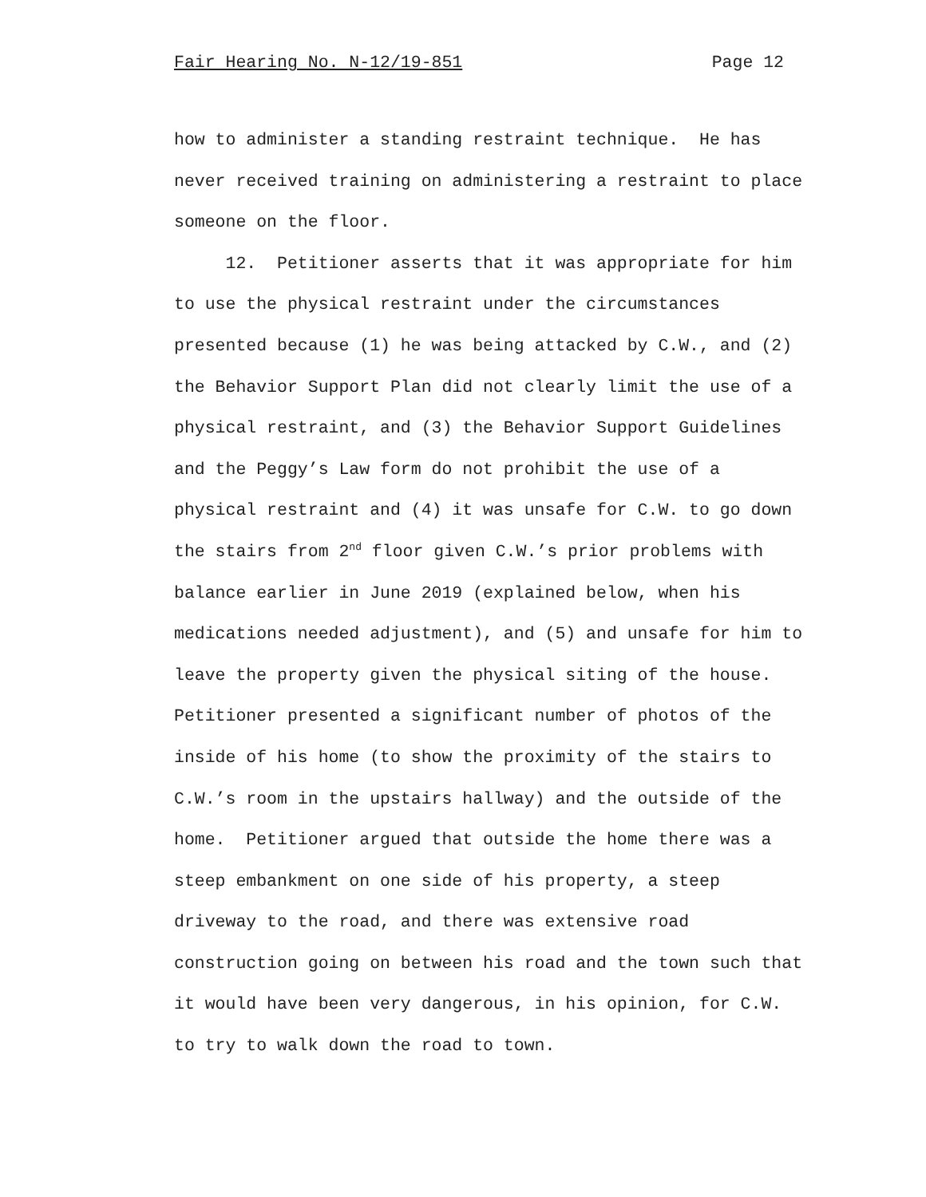Fair Hearing No. N-12/19-851 Page 12
how to administer a standing restraint technique. He has
never received training on administering a restraint to place
someone on the floor.
12. Petitioner asserts that it was appropriate for him
to use the physical restraint under the circumstances
presented because (1) he was being attacked by C.W., and (2)
the Behavior Support Plan did not clearly limit the use of a
physical restraint, and (3) the Behavior Support Guidelines
and the Peggy’s Law form do not prohibit the use of a
physical restraint and (4) it was unsafe for C.W. to go down
the stairs from 2<sup>nd</sup> floor given C.W.’s prior problems with
balance earlier in June 2019 (explained below, when his
medications needed adjustment), and (5) and unsafe for him to
leave the property given the physical siting of the house.
Petitioner presented a significant number of photos of the
inside of his home (to show the proximity of the stairs to
C.W.’s room in the upstairs hallway) and the outside of the
home. Petitioner argued that outside the home there was a
steep embankment on one side of his property, a steep
driveway to the road, and there was extensive road
construction going on between his road and the town such that
it would have been very dangerous, in his opinion, for C.W.
to try to walk down the road to town.